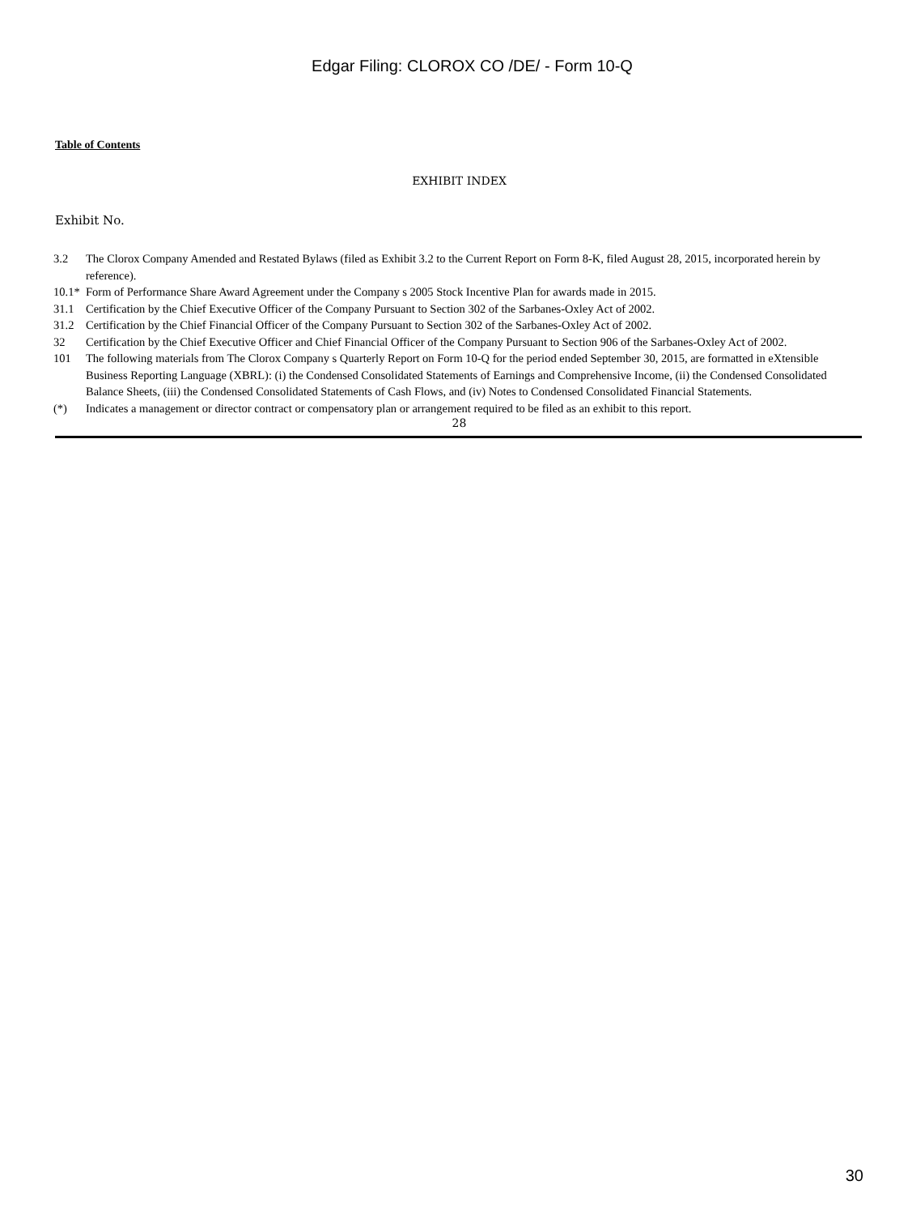Edgar Filing: CLOROX CO /DE/ - Form 10-Q
Table of Contents
EXHIBIT INDEX
Exhibit No.
| 3.2 | The Clorox Company Amended and Restated Bylaws (filed as Exhibit 3.2 to the Current Report on Form 8-K, filed August 28, 2015, incorporated herein by reference). |
| 10.1* | Form of Performance Share Award Agreement under the Company s 2005 Stock Incentive Plan for awards made in 2015. |
| 31.1 | Certification by the Chief Executive Officer of the Company Pursuant to Section 302 of the Sarbanes-Oxley Act of 2002. |
| 31.2 | Certification by the Chief Financial Officer of the Company Pursuant to Section 302 of the Sarbanes-Oxley Act of 2002. |
| 32 | Certification by the Chief Executive Officer and Chief Financial Officer of the Company Pursuant to Section 906 of the Sarbanes-Oxley Act of 2002. |
| 101 | The following materials from The Clorox Company s Quarterly Report on Form 10-Q for the period ended September 30, 2015, are formatted in eXtensible Business Reporting Language (XBRL): (i) the Condensed Consolidated Statements of Earnings and Comprehensive Income, (ii) the Condensed Consolidated Balance Sheets, (iii) the Condensed Consolidated Statements of Cash Flows, and (iv) Notes to Condensed Consolidated Financial Statements. |
| (*) | Indicates a management or director contract or compensatory plan or arrangement required to be filed as an exhibit to this report. |
28
30